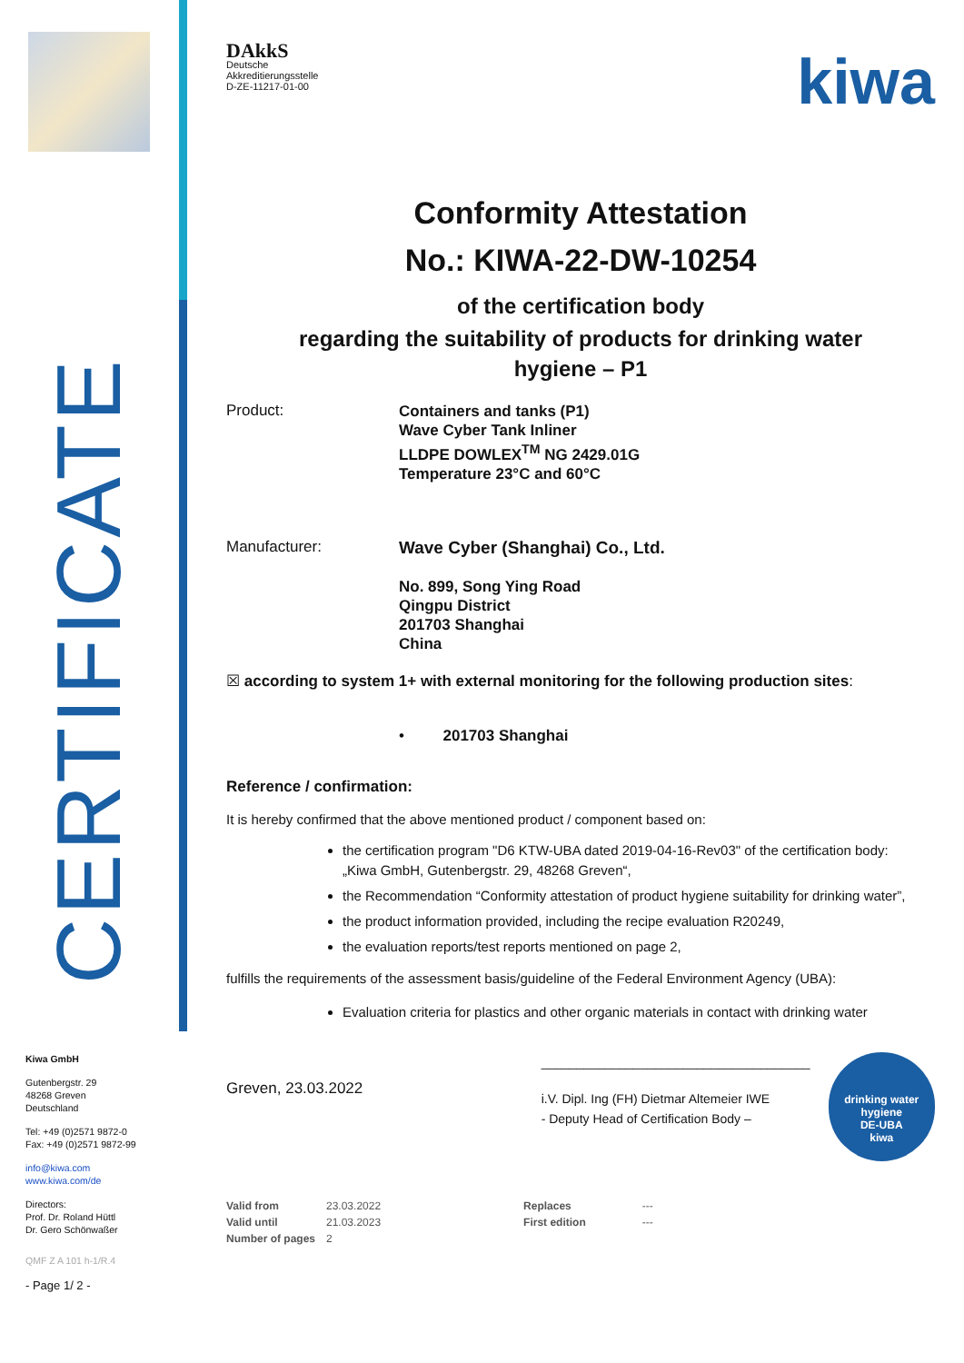CERTIFICATE
Kiwa GmbH
Gutenbergstr. 29
48268 Greven
Deutschland
Tel: +49 (0)2571 9872-0
Fax: +49 (0)2571 9872-99
info@kiwa.com
www.kiwa.com/de
Directors:
Prof. Dr. Roland Hüttl
Dr. Gero Schönwaßer
QMF Z A 101 h-1/R.4
- Page 1/ 2 -
DAkkS
Deutsche
Akkreditierungsstelle
D-ZE-11217-01-00
kiwa
Conformity Attestation
No.: KIWA-22-DW-10254
of the certification body
regarding the suitability of products for drinking water
hygiene – P1
Product:
Containers and tanks (P1)
Wave Cyber Tank Inliner
LLDPE DOWLEX<sup>TM</sup> NG 2429.01G
Temperature 23°C and 60°C
Manufacturer:
Wave Cyber (Shanghai) Co., Ltd.
No. 899, Song Ying Road
Qingpu District
201703 Shanghai
China
☒ according to system 1+ with external monitoring for the following production sites:
• 201703 Shanghai
Reference / confirmation:
It is hereby confirmed that the above mentioned product / component based on:
the certification program "D6 KTW-UBA dated 2019-04-16-Rev03" of the certification body:
„Kiwa GmbH, Gutenbergstr. 29, 48268 Greven“,
the Recommendation “Conformity attestation of product hygiene suitability for drinking water”,
the product information provided, including the recipe evaluation R20249,
the evaluation reports/test reports mentioned on page 2,
fulfills the requirements of the assessment basis/guideline of the Federal Environment Agency (UBA):
Evaluation criteria for plastics and other organic materials in contact with drinking water
Greven, 23.03.2022
______________________________________
i.V. Dipl. Ing (FH) Dietmar Altemeier IWE
- Deputy Head of Certification Body –
drinking water hygiene
DE-UBA
kiwa
| Valid from | 23.03.2022 | Replaces | --- |
| Valid until | 21.03.2023 | First edition | --- |
| Number of pages | 2 | | |